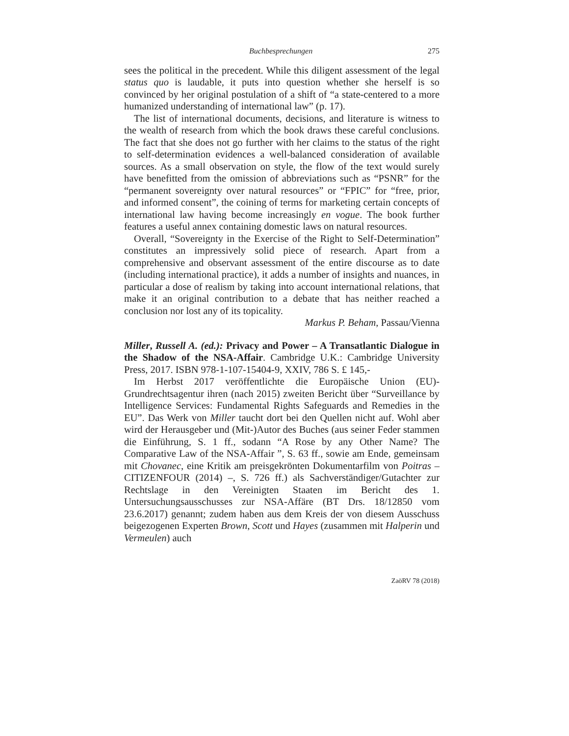Buchbesprechungen 275
sees the political in the precedent. While this diligent assessment of the legal status quo is laudable, it puts into question whether she herself is so convinced by her original postulation of a shift of “a state-centered to a more humanized understanding of international law” (p. 17).
The list of international documents, decisions, and literature is witness to the wealth of research from which the book draws these careful conclusions. The fact that she does not go further with her claims to the status of the right to self-determination evidences a well-balanced consideration of available sources. As a small observation on style, the flow of the text would surely have benefitted from the omission of abbreviations such as “PSNR” for the “permanent sovereignty over natural resources” or “FPIC” for “free, prior, and informed consent”, the coining of terms for marketing certain concepts of international law having become increasingly en vogue. The book further features a useful annex containing domestic laws on natural resources.
Overall, “Sovereignty in the Exercise of the Right to Self-Determination” constitutes an impressively solid piece of research. Apart from a comprehensive and observant assessment of the entire discourse as to date (including international practice), it adds a number of insights and nuances, in particular a dose of realism by taking into account international relations, that make it an original contribution to a debate that has neither reached a conclusion nor lost any of its topicality.
Markus P. Beham, Passau/Vienna
Miller, Russell A. (ed.): Privacy and Power – A Transatlantic Dialogue in the Shadow of the NSA-Affair. Cambridge U.K.: Cambridge University Press, 2017. ISBN 978-1-107-15404-9, XXIV, 786 S. £ 145,-
Im Herbst 2017 veröffentlichte die Europäische Union (EU)-Grundrechtsagentur ihren (nach 2015) zweiten Bericht über “Surveillance by Intelligence Services: Fundamental Rights Safeguards and Remedies in the EU”. Das Werk von Miller taucht dort bei den Quellen nicht auf. Wohl aber wird der Herausgeber und (Mit-)Autor des Buches (aus seiner Feder stammen die Einführung, S. 1 ff., sodann “A Rose by any Other Name? The Comparative Law of the NSA-Affair ”, S. 63 ff., sowie am Ende, gemeinsam mit Chovanec, eine Kritik am preisgekrönten Dokumentarfilm von Poitras – CITIZENFOUR (2014) –, S. 726 ff.) als Sachverständiger/Gutachter zur Rechtslage in den Vereinigten Staaten im Bericht des 1. Untersuchungsausschusses zur NSA-Affäre (BT Drs. 18/12850 vom 23.6.2017) genannt; zudem haben aus dem Kreis der von diesem Ausschuss beigezogenen Experten Brown, Scott und Hayes (zusammen mit Halperin und Vermeulen) auch
ZaöRV 78 (2018)